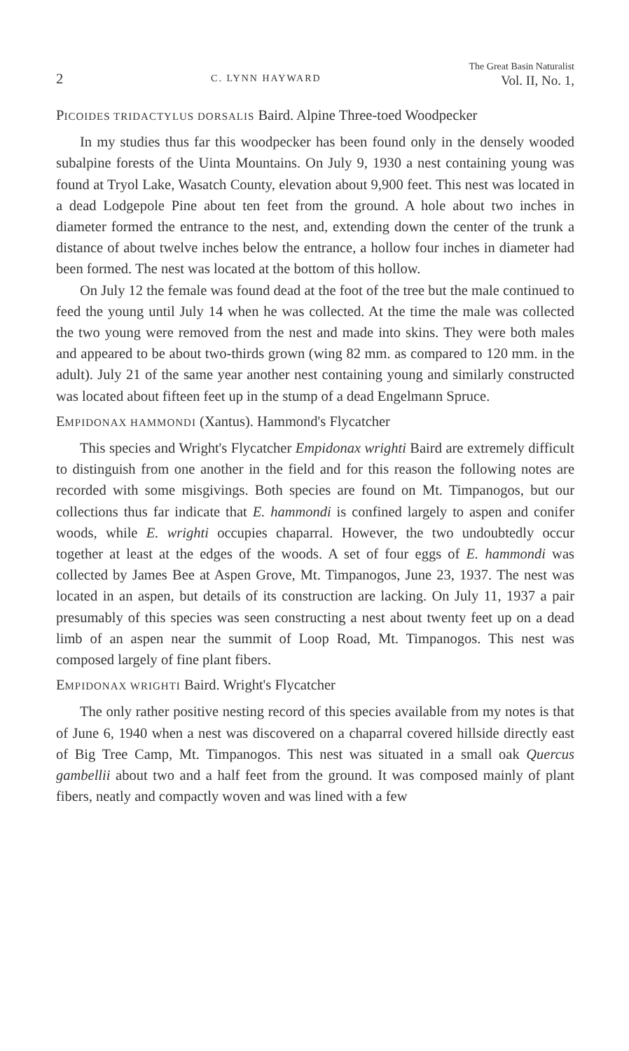2
C. LYNN HAYWARD
The Great Basin Naturalist
Vol. II, No. 1,
PICOIDES TRIDACTYLUS DORSALIS Baird. Alpine Three-toed Woodpecker
In my studies thus far this woodpecker has been found only in the densely wooded subalpine forests of the Uinta Mountains. On July 9, 1930 a nest containing young was found at Tryol Lake, Wasatch County, elevation about 9,900 feet. This nest was located in a dead Lodgepole Pine about ten feet from the ground. A hole about two inches in diameter formed the entrance to the nest, and, extending down the center of the trunk a distance of about twelve inches below the entrance, a hollow four inches in diameter had been formed. The nest was located at the bottom of this hollow.
On July 12 the female was found dead at the foot of the tree but the male continued to feed the young until July 14 when he was collected. At the time the male was collected the two young were removed from the nest and made into skins. They were both males and appeared to be about two-thirds grown (wing 82 mm. as compared to 120 mm. in the adult). July 21 of the same year another nest containing young and similarly constructed was located about fifteen feet up in the stump of a dead Engelmann Spruce.
EMPIDONAX HAMMONDI (Xantus). Hammond's Flycatcher
This species and Wright's Flycatcher Empidonax wrighti Baird are extremely difficult to distinguish from one another in the field and for this reason the following notes are recorded with some misgivings. Both species are found on Mt. Timpanogos, but our collections thus far indicate that E. hammondi is confined largely to aspen and conifer woods, while E. wrighti occupies chaparral. However, the two undoubtedly occur together at least at the edges of the woods. A set of four eggs of E. hammondi was collected by James Bee at Aspen Grove, Mt. Timpanogos, June 23, 1937. The nest was located in an aspen, but details of its construction are lacking. On July 11, 1937 a pair presumably of this species was seen constructing a nest about twenty feet up on a dead limb of an aspen near the summit of Loop Road, Mt. Timpanogos. This nest was composed largely of fine plant fibers.
EMPIDONAX WRIGHTI Baird. Wright's Flycatcher
The only rather positive nesting record of this species available from my notes is that of June 6, 1940 when a nest was discovered on a chaparral covered hillside directly east of Big Tree Camp, Mt. Timpanogos. This nest was situated in a small oak Quercus gambellii about two and a half feet from the ground. It was composed mainly of plant fibers, neatly and compactly woven and was lined with a few